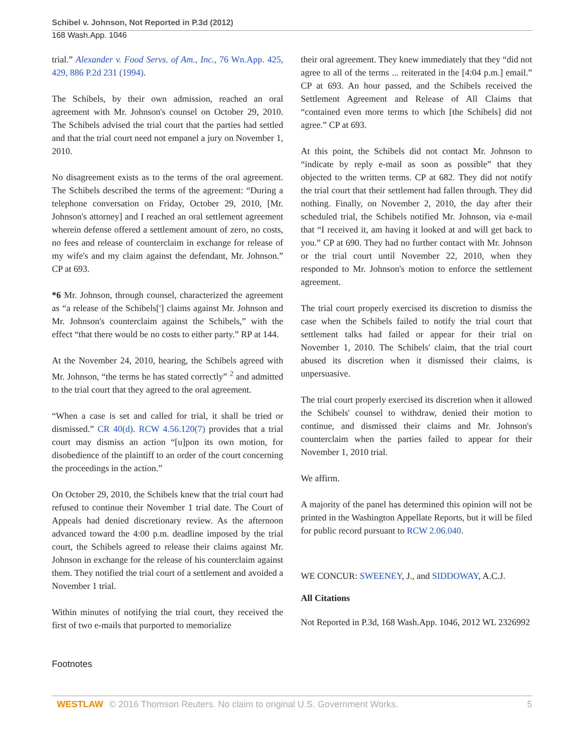Schibel v. Johnson, Not Reported in P.3d (2012)
168 Wash.App. 1046
trial.” Alexander v. Food Servs. of Am., Inc., 76 Wn.App. 425, 429, 886 P.2d 231 (1994).
The Schibels, by their own admission, reached an oral agreement with Mr. Johnson's counsel on October 29, 2010. The Schibels advised the trial court that the parties had settled and that the trial court need not empanel a jury on November 1, 2010.
No disagreement exists as to the terms of the oral agreement. The Schibels described the terms of the agreement: “During a telephone conversation on Friday, October 29, 2010, [Mr. Johnson's attorney] and I reached an oral settlement agreement wherein defense offered a settlement amount of zero, no costs, no fees and release of counterclaim in exchange for release of my wife's and my claim against the defendant, Mr. Johnson.” CP at 693.
*6 Mr. Johnson, through counsel, characterized the agreement as “a release of the Schibels['] claims against Mr. Johnson and Mr. Johnson's counterclaim against the Schibels,” with the effect “that there would be no costs to either party.” RP at 144.
At the November 24, 2010, hearing, the Schibels agreed with Mr. Johnson, “the terms he has stated correctly” <sup>2</sup> and admitted to the trial court that they agreed to the oral agreement.
“When a case is set and called for trial, it shall be tried or dismissed.” CR 40(d). RCW 4.56.120(7) provides that a trial court may dismiss an action “[u]pon its own motion, for disobedience of the plaintiff to an order of the court concerning the proceedings in the action.”
On October 29, 2010, the Schibels knew that the trial court had refused to continue their November 1 trial date. The Court of Appeals had denied discretionary review. As the afternoon advanced toward the 4:00 p.m. deadline imposed by the trial court, the Schibels agreed to release their claims against Mr. Johnson in exchange for the release of his counterclaim against them. They notified the trial court of a settlement and avoided a November 1 trial.
Within minutes of notifying the trial court, they received the first of two e-mails that purported to memorialize
their oral agreement. They knew immediately that they “did not agree to all of the terms ... reiterated in the [4:04 p.m.] email.” CP at 693. An hour passed, and the Schibels received the Settlement Agreement and Release of All Claims that “contained even more terms to which [the Schibels] did not agree.” CP at 693.
At this point, the Schibels did not contact Mr. Johnson to “indicate by reply e-mail as soon as possible” that they objected to the written terms. CP at 682. They did not notify the trial court that their settlement had fallen through. They did nothing. Finally, on November 2, 2010, the day after their scheduled trial, the Schibels notified Mr. Johnson, via e-mail that “I received it, am having it looked at and will get back to you.” CP at 690. They had no further contact with Mr. Johnson or the trial court until November 22, 2010, when they responded to Mr. Johnson's motion to enforce the settlement agreement.
The trial court properly exercised its discretion to dismiss the case when the Schibels failed to notify the trial court that settlement talks had failed or appear for their trial on November 1, 2010. The Schibels' claim, that the trial court abused its discretion when it dismissed their claims, is unpersuasive.
The trial court properly exercised its discretion when it allowed the Schibels' counsel to withdraw, denied their motion to continue, and dismissed their claims and Mr. Johnson's counterclaim when the parties failed to appear for their November 1, 2010 trial.
We affirm.
A majority of the panel has determined this opinion will not be printed in the Washington Appellate Reports, but it will be filed for public record pursuant to RCW 2.06.040.
WE CONCUR: SWEENEY, J., and SIDDOWAY, A.C.J.
All Citations
Not Reported in P.3d, 168 Wash.App. 1046, 2012 WL 2326992
Footnotes
WESTLAW © 2016 Thomson Reuters. No claim to original U.S. Government Works. 5